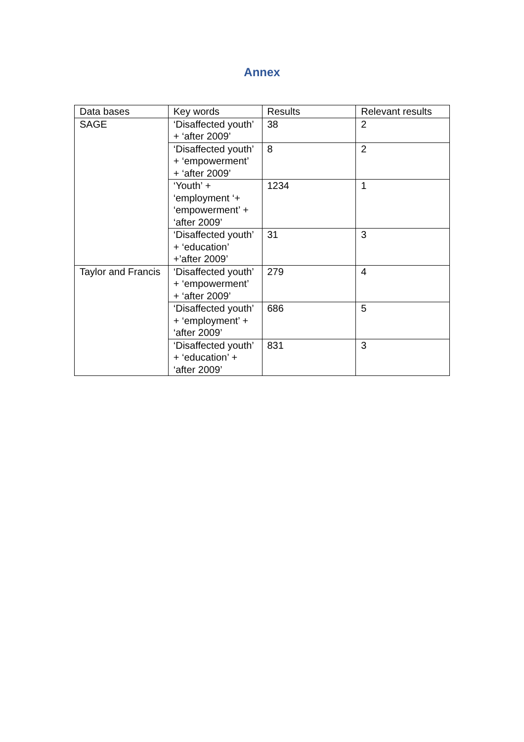Annex
| Data bases | Key words | Results | Relevant results |
| --- | --- | --- | --- |
| SAGE | ‘Disaffected youth’ + ‘after 2009’ | 38 | 2 |
| | ‘Disaffected youth’ + ‘empowerment’ + ‘after 2009’ | 8 | 2 |
| | ‘Youth’ + ‘employment ‘+ ‘empowerment’ + ‘after 2009’ | 1234 | 1 |
| | ‘Disaffected youth’ + ‘education’ +’after 2009’ | 31 | 3 |
| Taylor and Francis | ‘Disaffected youth’ + ‘empowerment’ + ‘after 2009’ | 279 | 4 |
| | ‘Disaffected youth’ + ‘employment’ + ‘after 2009’ | 686 | 5 |
| | ‘Disaffected youth’ + ‘education’ + ‘after 2009’ | 831 | 3 |